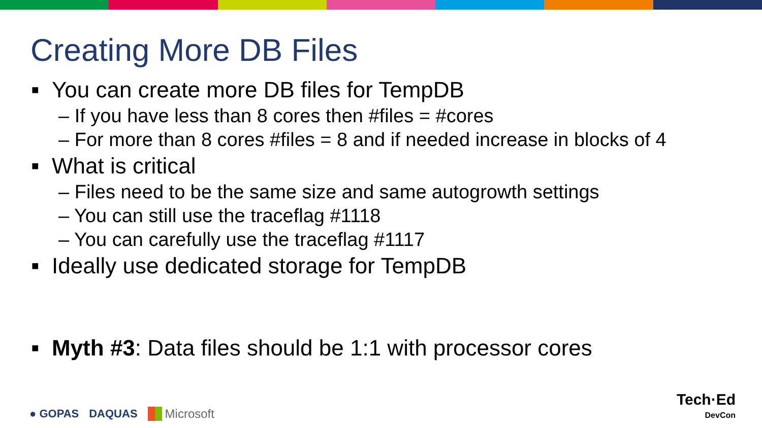Creating More DB Files
■ You can create more DB files for TempDB
– If you have less than 8 cores then #files = #cores
– For more than 8 cores #files = 8 and if needed increase in blocks of 4
■ What is critical
– Files need to be the same size and same autogrowth settings
– You can still use the traceflag #1118
– You can carefully use the traceflag #1117
■ Ideally use dedicated storage for TempDB
■ Myth #3: Data files should be 1:1 with processor cores
● GOPAS DAQUAS Microsoft
Tech·Ed
DevCon